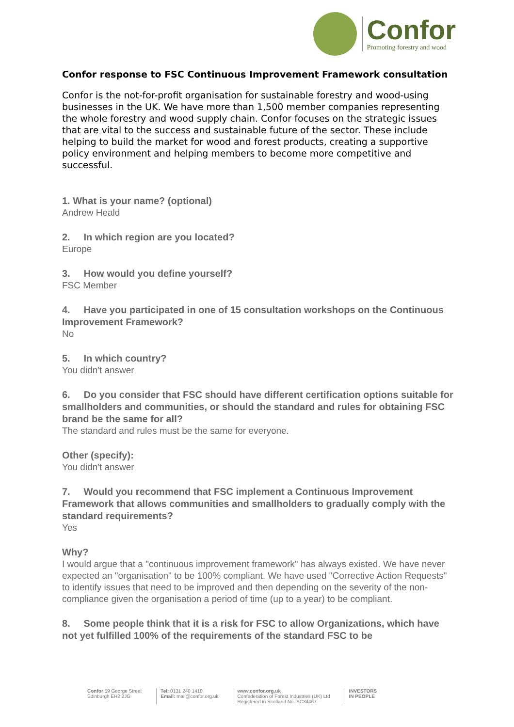Confor
Promoting forestry and wood
Confor response to FSC Continuous Improvement Framework consultation
Confor is the not-for-profit organisation for sustainable forestry and wood-using businesses in the UK. We have more than 1,500 member companies representing the whole forestry and wood supply chain. Confor focuses on the strategic issues that are vital to the success and sustainable future of the sector. These include helping to build the market for wood and forest products, creating a supportive policy environment and helping members to become more competitive and successful.
1. What is your name? (optional)
Andrew Heald
2. In which region are you located?
Europe
3. How would you define yourself?
FSC Member
4. Have you participated in one of 15 consultation workshops on the Continuous Improvement Framework?
No
5. In which country?
You didn't answer
6. Do you consider that FSC should have different certification options suitable for smallholders and communities, or should the standard and rules for obtaining FSC brand be the same for all?
The standard and rules must be the same for everyone.
Other (specify):
You didn't answer
7. Would you recommend that FSC implement a Continuous Improvement Framework that allows communities and smallholders to gradually comply with the standard requirements?
Yes
Why?
I would argue that a "continuous improvement framework" has always existed. We have never expected an "organisation" to be 100% compliant. We have used "Corrective Action Requests" to identify issues that need to be improved and then depending on the severity of the non-compliance given the organisation a period of time (up to a year) to be compliant.
8. Some people think that it is a risk for FSC to allow Organizations, which have not yet fulfilled 100% of the requirements of the standard FSC to be
Confor 59 George Street
Edinburgh EH2 2JG
Tel: 0131 240 1410
Email: mail@confor.org.uk
www.confor.org.uk
Confederation of Forest Industries (UK) Ltd
Registered in Scotland No. SC34467
INVESTORS
IN PEOPLE